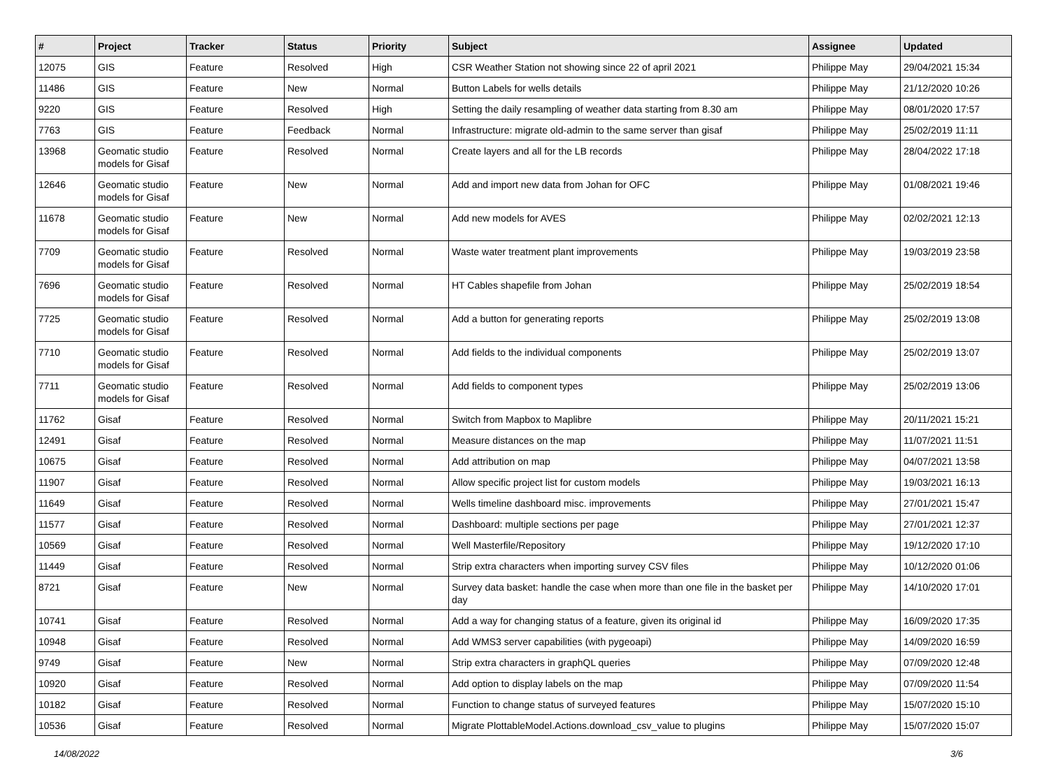| # | Project | Tracker | Status | Priority | Subject | Assignee | Updated |
| --- | --- | --- | --- | --- | --- | --- | --- |
| 12075 | GIS | Feature | Resolved | High | CSR Weather Station not showing since 22 of april 2021 | Philippe May | 29/04/2021 15:34 |
| 11486 | GIS | Feature | New | Normal | Button Labels for wells details | Philippe May | 21/12/2020 10:26 |
| 9220 | GIS | Feature | Resolved | High | Setting the daily resampling of weather data starting from 8.30 am | Philippe May | 08/01/2020 17:57 |
| 7763 | GIS | Feature | Feedback | Normal | Infrastructure: migrate old-admin to the same server than gisaf | Philippe May | 25/02/2019 11:11 |
| 13968 | Geomatic studio models for Gisaf | Feature | Resolved | Normal | Create layers and all for the LB records | Philippe May | 28/04/2022 17:18 |
| 12646 | Geomatic studio models for Gisaf | Feature | New | Normal | Add and import new data from Johan for OFC | Philippe May | 01/08/2021 19:46 |
| 11678 | Geomatic studio models for Gisaf | Feature | New | Normal | Add new models for AVES | Philippe May | 02/02/2021 12:13 |
| 7709 | Geomatic studio models for Gisaf | Feature | Resolved | Normal | Waste water treatment plant improvements | Philippe May | 19/03/2019 23:58 |
| 7696 | Geomatic studio models for Gisaf | Feature | Resolved | Normal | HT Cables shapefile from Johan | Philippe May | 25/02/2019 18:54 |
| 7725 | Geomatic studio models for Gisaf | Feature | Resolved | Normal | Add a button for generating reports | Philippe May | 25/02/2019 13:08 |
| 7710 | Geomatic studio models for Gisaf | Feature | Resolved | Normal | Add fields to the individual components | Philippe May | 25/02/2019 13:07 |
| 7711 | Geomatic studio models for Gisaf | Feature | Resolved | Normal | Add fields to component types | Philippe May | 25/02/2019 13:06 |
| 11762 | Gisaf | Feature | Resolved | Normal | Switch from Mapbox to Maplibre | Philippe May | 20/11/2021 15:21 |
| 12491 | Gisaf | Feature | Resolved | Normal | Measure distances on the map | Philippe May | 11/07/2021 11:51 |
| 10675 | Gisaf | Feature | Resolved | Normal | Add attribution on map | Philippe May | 04/07/2021 13:58 |
| 11907 | Gisaf | Feature | Resolved | Normal | Allow specific project list for custom models | Philippe May | 19/03/2021 16:13 |
| 11649 | Gisaf | Feature | Resolved | Normal | Wells timeline dashboard misc. improvements | Philippe May | 27/01/2021 15:47 |
| 11577 | Gisaf | Feature | Resolved | Normal | Dashboard: multiple sections per page | Philippe May | 27/01/2021 12:37 |
| 10569 | Gisaf | Feature | Resolved | Normal | Well Masterfile/Repository | Philippe May | 19/12/2020 17:10 |
| 11449 | Gisaf | Feature | Resolved | Normal | Strip extra characters when importing survey CSV files | Philippe May | 10/12/2020 01:06 |
| 8721 | Gisaf | Feature | New | Normal | Survey data basket: handle the case when more than one file in the basket per day | Philippe May | 14/10/2020 17:01 |
| 10741 | Gisaf | Feature | Resolved | Normal | Add a way for changing status of a feature, given its original id | Philippe May | 16/09/2020 17:35 |
| 10948 | Gisaf | Feature | Resolved | Normal | Add WMS3 server capabilities (with pygeoapi) | Philippe May | 14/09/2020 16:59 |
| 9749 | Gisaf | Feature | New | Normal | Strip extra characters in graphQL queries | Philippe May | 07/09/2020 12:48 |
| 10920 | Gisaf | Feature | Resolved | Normal | Add option to display labels on the map | Philippe May | 07/09/2020 11:54 |
| 10182 | Gisaf | Feature | Resolved | Normal | Function to change status of surveyed features | Philippe May | 15/07/2020 15:10 |
| 10536 | Gisaf | Feature | Resolved | Normal | Migrate PlottableModel.Actions.download_csv_value to plugins | Philippe May | 15/07/2020 15:07 |
14/08/2022 3/6